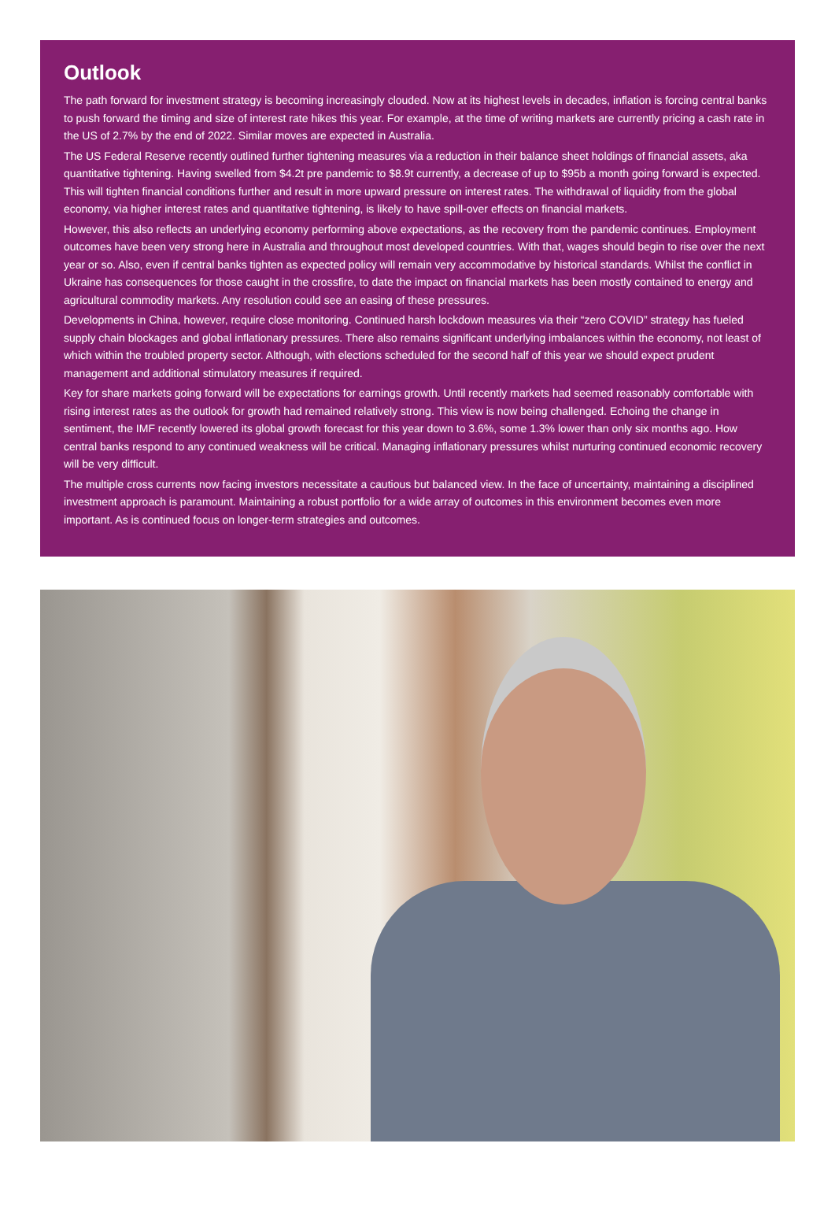Outlook
The path forward for investment strategy is becoming increasingly clouded. Now at its highest levels in decades, inflation is forcing central banks to push forward the timing and size of interest rate hikes this year. For example, at the time of writing markets are currently pricing a cash rate in the US of 2.7% by the end of 2022. Similar moves are expected in Australia.
The US Federal Reserve recently outlined further tightening measures via a reduction in their balance sheet holdings of financial assets, aka quantitative tightening. Having swelled from $4.2t pre pandemic to $8.9t currently, a decrease of up to $95b a month going forward is expected. This will tighten financial conditions further and result in more upward pressure on interest rates. The withdrawal of liquidity from the global economy, via higher interest rates and quantitative tightening, is likely to have spill-over effects on financial markets.
However, this also reflects an underlying economy performing above expectations, as the recovery from the pandemic continues. Employment outcomes have been very strong here in Australia and throughout most developed countries. With that, wages should begin to rise over the next year or so. Also, even if central banks tighten as expected policy will remain very accommodative by historical standards. Whilst the conflict in Ukraine has consequences for those caught in the crossfire, to date the impact on financial markets has been mostly contained to energy and agricultural commodity markets. Any resolution could see an easing of these pressures.
Developments in China, however, require close monitoring. Continued harsh lockdown measures via their “zero COVID” strategy has fueled supply chain blockages and global inflationary pressures. There also remains significant underlying imbalances within the economy, not least of which within the troubled property sector. Although, with elections scheduled for the second half of this year we should expect prudent management and additional stimulatory measures if required.
Key for share markets going forward will be expectations for earnings growth. Until recently markets had seemed reasonably comfortable with rising interest rates as the outlook for growth had remained relatively strong. This view is now being challenged. Echoing the change in sentiment, the IMF recently lowered its global growth forecast for this year down to 3.6%, some 1.3% lower than only six months ago. How central banks respond to any continued weakness will be critical. Managing inflationary pressures whilst nurturing continued economic recovery will be very difficult.
The multiple cross currents now facing investors necessitate a cautious but balanced view. In the face of uncertainty, maintaining a disciplined investment approach is paramount. Maintaining a robust portfolio for a wide array of outcomes in this environment becomes even more important. As is continued focus on longer-term strategies and outcomes.